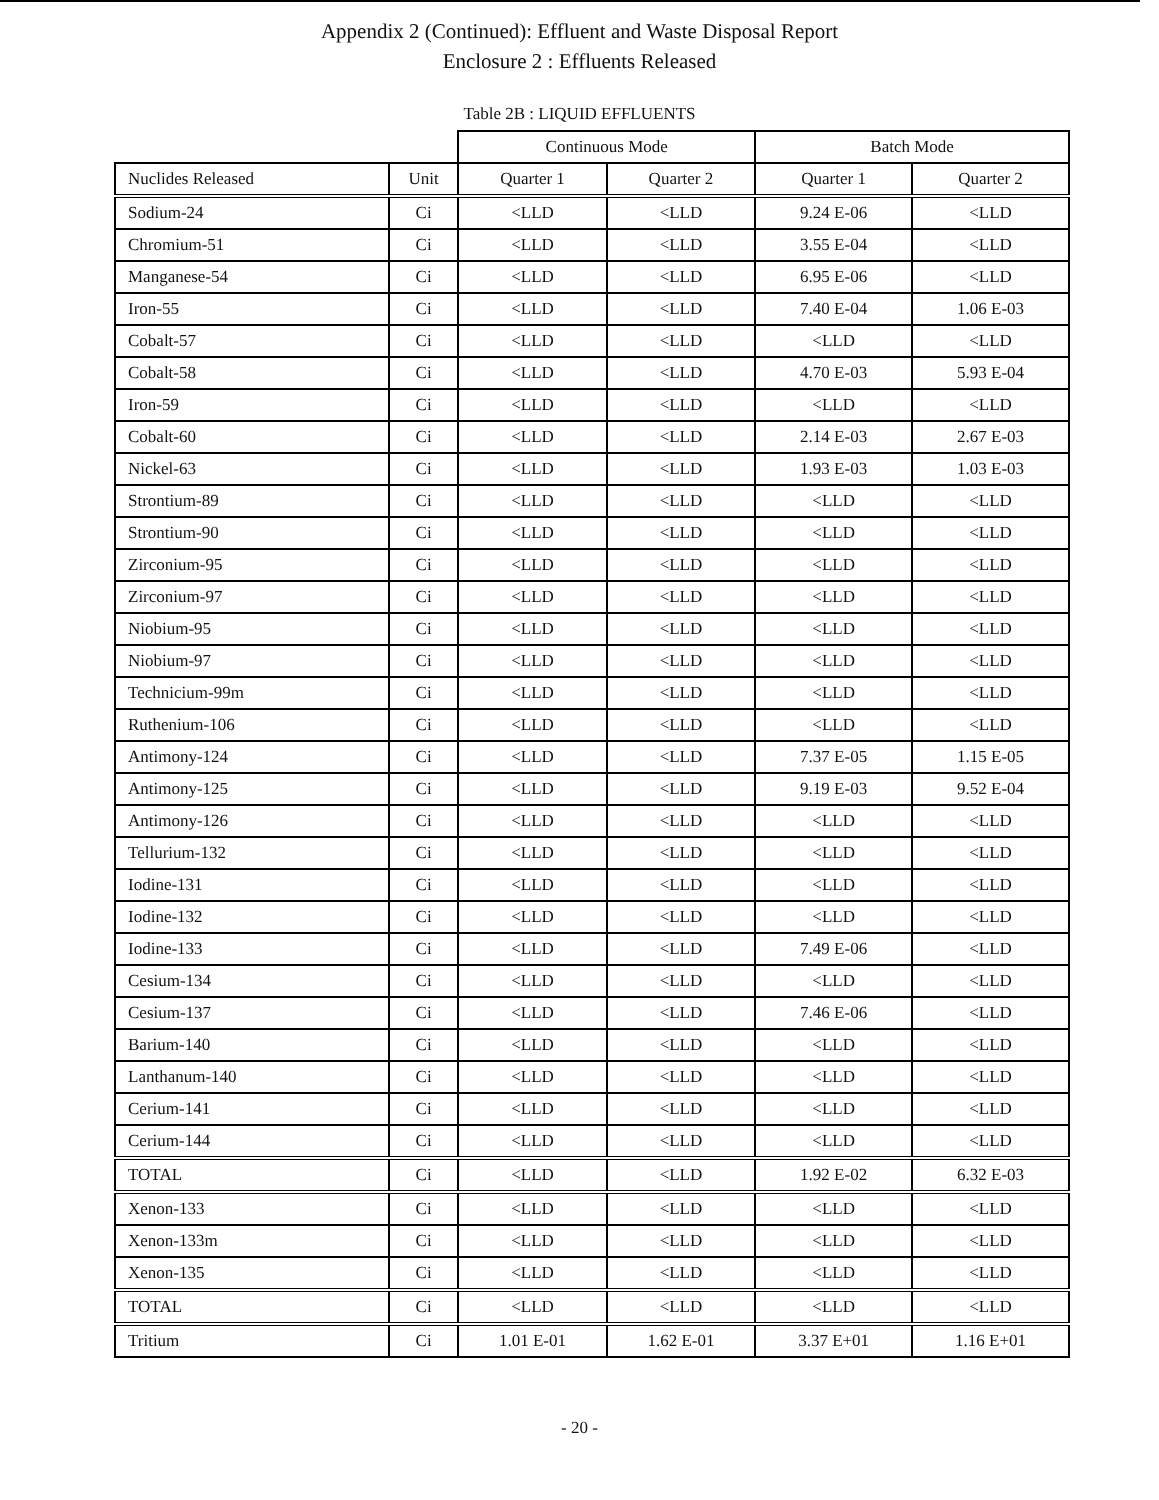Appendix 2 (Continued): Effluent and Waste Disposal Report
Enclosure 2 : Effluents Released
Table 2B : LIQUID EFFLUENTS
| | | Continuous Mode | | Batch Mode | |
| --- | --- | --- | --- | --- | --- |
| Nuclides Released | Unit | Quarter 1 | Quarter 2 | Quarter 1 | Quarter 2 |
| Sodium-24 | Ci | <LLD | <LLD | 9.24 E-06 | <LLD |
| Chromium-51 | Ci | <LLD | <LLD | 3.55 E-04 | <LLD |
| Manganese-54 | Ci | <LLD | <LLD | 6.95 E-06 | <LLD |
| Iron-55 | Ci | <LLD | <LLD | 7.40 E-04 | 1.06 E-03 |
| Cobalt-57 | Ci | <LLD | <LLD | <LLD | <LLD |
| Cobalt-58 | Ci | <LLD | <LLD | 4.70 E-03 | 5.93 E-04 |
| Iron-59 | Ci | <LLD | <LLD | <LLD | <LLD |
| Cobalt-60 | Ci | <LLD | <LLD | 2.14 E-03 | 2.67 E-03 |
| Nickel-63 | Ci | <LLD | <LLD | 1.93 E-03 | 1.03 E-03 |
| Strontium-89 | Ci | <LLD | <LLD | <LLD | <LLD |
| Strontium-90 | Ci | <LLD | <LLD | <LLD | <LLD |
| Zirconium-95 | Ci | <LLD | <LLD | <LLD | <LLD |
| Zirconium-97 | Ci | <LLD | <LLD | <LLD | <LLD |
| Niobium-95 | Ci | <LLD | <LLD | <LLD | <LLD |
| Niobium-97 | Ci | <LLD | <LLD | <LLD | <LLD |
| Technicium-99m | Ci | <LLD | <LLD | <LLD | <LLD |
| Ruthenium-106 | Ci | <LLD | <LLD | <LLD | <LLD |
| Antimony-124 | Ci | <LLD | <LLD | 7.37 E-05 | 1.15 E-05 |
| Antimony-125 | Ci | <LLD | <LLD | 9.19 E-03 | 9.52 E-04 |
| Antimony-126 | Ci | <LLD | <LLD | <LLD | <LLD |
| Tellurium-132 | Ci | <LLD | <LLD | <LLD | <LLD |
| Iodine-131 | Ci | <LLD | <LLD | <LLD | <LLD |
| Iodine-132 | Ci | <LLD | <LLD | <LLD | <LLD |
| Iodine-133 | Ci | <LLD | <LLD | 7.49 E-06 | <LLD |
| Cesium-134 | Ci | <LLD | <LLD | <LLD | <LLD |
| Cesium-137 | Ci | <LLD | <LLD | 7.46 E-06 | <LLD |
| Barium-140 | Ci | <LLD | <LLD | <LLD | <LLD |
| Lanthanum-140 | Ci | <LLD | <LLD | <LLD | <LLD |
| Cerium-141 | Ci | <LLD | <LLD | <LLD | <LLD |
| Cerium-144 | Ci | <LLD | <LLD | <LLD | <LLD |
| TOTAL | Ci | <LLD | <LLD | 1.92 E-02 | 6.32 E-03 |
| Xenon-133 | Ci | <LLD | <LLD | <LLD | <LLD |
| Xenon-133m | Ci | <LLD | <LLD | <LLD | <LLD |
| Xenon-135 | Ci | <LLD | <LLD | <LLD | <LLD |
| TOTAL | Ci | <LLD | <LLD | <LLD | <LLD |
| Tritium | Ci | 1.01 E-01 | 1.62 E-01 | 3.37 E+01 | 1.16 E+01 |
- 20 -